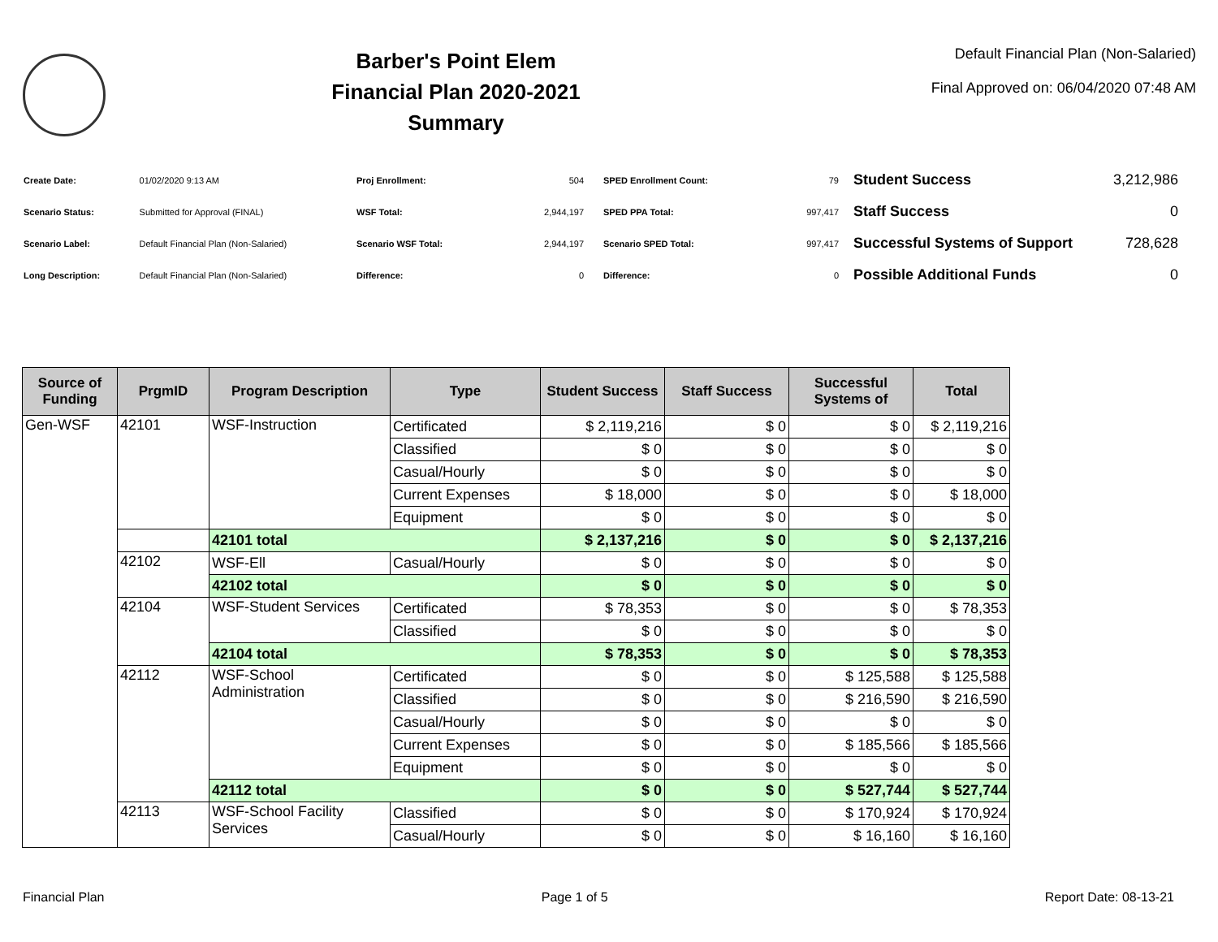Barber's Point Elem
Financial Plan 2020-2021
Summary
Default Financial Plan (Non-Salaried)
Final Approved on: 06/04/2020 07:48 AM
| Create Date: | 01/02/2020 9:13 AM |
| Scenario Status: | Submitted for Approval (FINAL) |
| Scenario Label: | Default Financial Plan (Non-Salaried) |
| Long Description: | Default Financial Plan (Non-Salaried) |
| Proj Enrollment: | 504 |
| WSF Total: | 2,944,197 |
| Scenario WSF Total: | 2,944,197 |
| Difference: | 0 |
| SPED Enrollment Count: | 79 |
| SPED PPA Total: | 997,417 |
| Scenario SPED Total: | 997,417 |
| Difference: | 0 |
| Student Success | 3,212,986 |
| Staff Success | 0 |
| Successful Systems of Support | 728,628 |
| Possible Additional Funds | 0 |
| Source of Funding | PrgmID | Program Description | Type | Student Success | Staff Success | Successful Systems of | Total |
| --- | --- | --- | --- | --- | --- | --- | --- |
| Gen-WSF | 42101 | WSF-Instruction | Certificated | $ 2,119,216 | $ 0 | $ 0 | $ 2,119,216 |
| | | | Classified | $ 0 | $ 0 | $ 0 | $ 0 |
| | | | Casual/Hourly | $ 0 | $ 0 | $ 0 | $ 0 |
| | | | Current Expenses | $ 18,000 | $ 0 | $ 0 | $ 18,000 |
| | | | Equipment | $ 0 | $ 0 | $ 0 | $ 0 |
| | | 42101 total | | $ 2,137,216 | $ 0 | $ 0 | $ 2,137,216 |
| | 42102 | WSF-Ell | Casual/Hourly | $ 0 | $ 0 | $ 0 | $ 0 |
| | | 42102 total | | $ 0 | $ 0 | $ 0 | $ 0 |
| | 42104 | WSF-Student Services | Certificated | $ 78,353 | $ 0 | $ 0 | $ 78,353 |
| | | | Classified | $ 0 | $ 0 | $ 0 | $ 0 |
| | | 42104 total | | $ 78,353 | $ 0 | $ 0 | $ 78,353 |
| | 42112 | WSF-School Administration | Certificated | $ 0 | $ 0 | $ 125,588 | $ 125,588 |
| | | | Classified | $ 0 | $ 0 | $ 216,590 | $ 216,590 |
| | | | Casual/Hourly | $ 0 | $ 0 | $ 0 | $ 0 |
| | | | Current Expenses | $ 0 | $ 0 | $ 185,566 | $ 185,566 |
| | | | Equipment | $ 0 | $ 0 | $ 0 | $ 0 |
| | | 42112 total | | $ 0 | $ 0 | $ 527,744 | $ 527,744 |
| | 42113 | WSF-School Facility Services | Classified | $ 0 | $ 0 | $ 170,924 | $ 170,924 |
| | | | Casual/Hourly | $ 0 | $ 0 | $ 16,160 | $ 16,160 |
Financial Plan Page 1 of 5 Report Date: 08-13-21